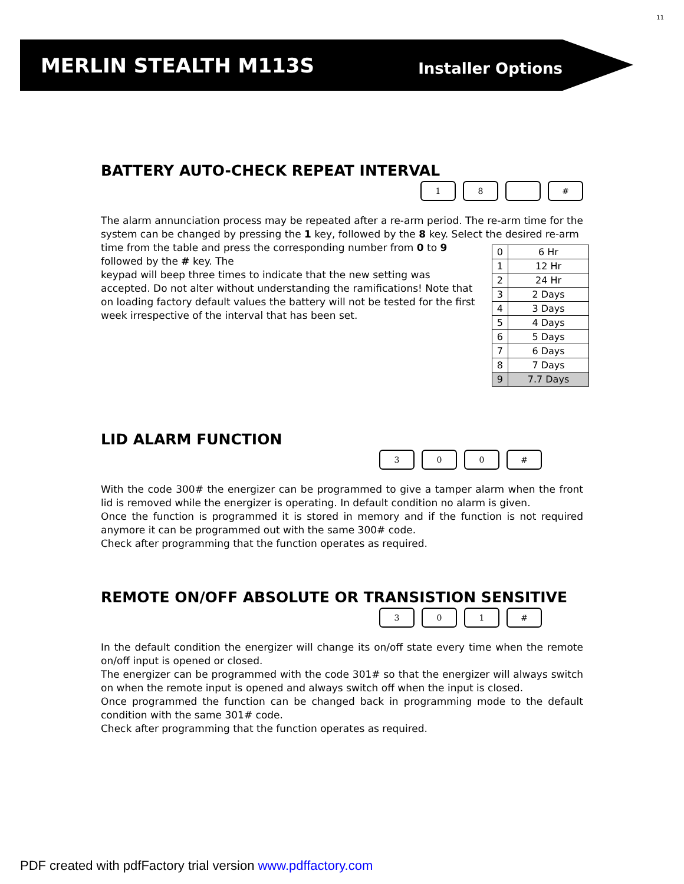11
MERLIN STEALTH M113S
Installer Options
BATTERY AUTO-CHECK REPEAT INTERVAL
1 8 #
The alarm annunciation process may be repeated after a re-arm period. The re-arm time for the system can be changed by pressing the 1 key, followed by the 8 key. Select the desired re-arm
| 0 | 6 Hr |
| 1 | 12 Hr |
| 2 | 24 Hr |
| 3 | 2 Days |
| 4 | 3 Days |
| 5 | 4 Days |
| 6 | 5 Days |
| 7 | 6 Days |
| 8 | 7 Days |
| 9 | 7.7 Days |
time from the table and press the corresponding number from 0 to 9 followed by the # key. The
keypad will beep three times to indicate that the new setting was accepted. Do not alter without understanding the ramifications! Note that on loading factory default values the battery will not be tested for the first week irrespective of the interval that has been set.
LID ALARM FUNCTION
3 0 0 #
With the code 300# the energizer can be programmed to give a tamper alarm when the front lid is removed while the energizer is operating. In default condition no alarm is given.
Once the function is programmed it is stored in memory and if the function is not required anymore it can be programmed out with the same 300# code.
Check after programming that the function operates as required.
REMOTE ON/OFF ABSOLUTE OR TRANSISTION SENSITIVE
3 0 1 #
In the default condition the energizer will change its on/off state every time when the remote on/off input is opened or closed.
The energizer can be programmed with the code 301# so that the energizer will always switch on when the remote input is opened and always switch off when the input is closed.
Once programmed the function can be changed back in programming mode to the default condition with the same 301# code.
Check after programming that the function operates as required.
PDF created with pdfFactory trial version www.pdffactory.com